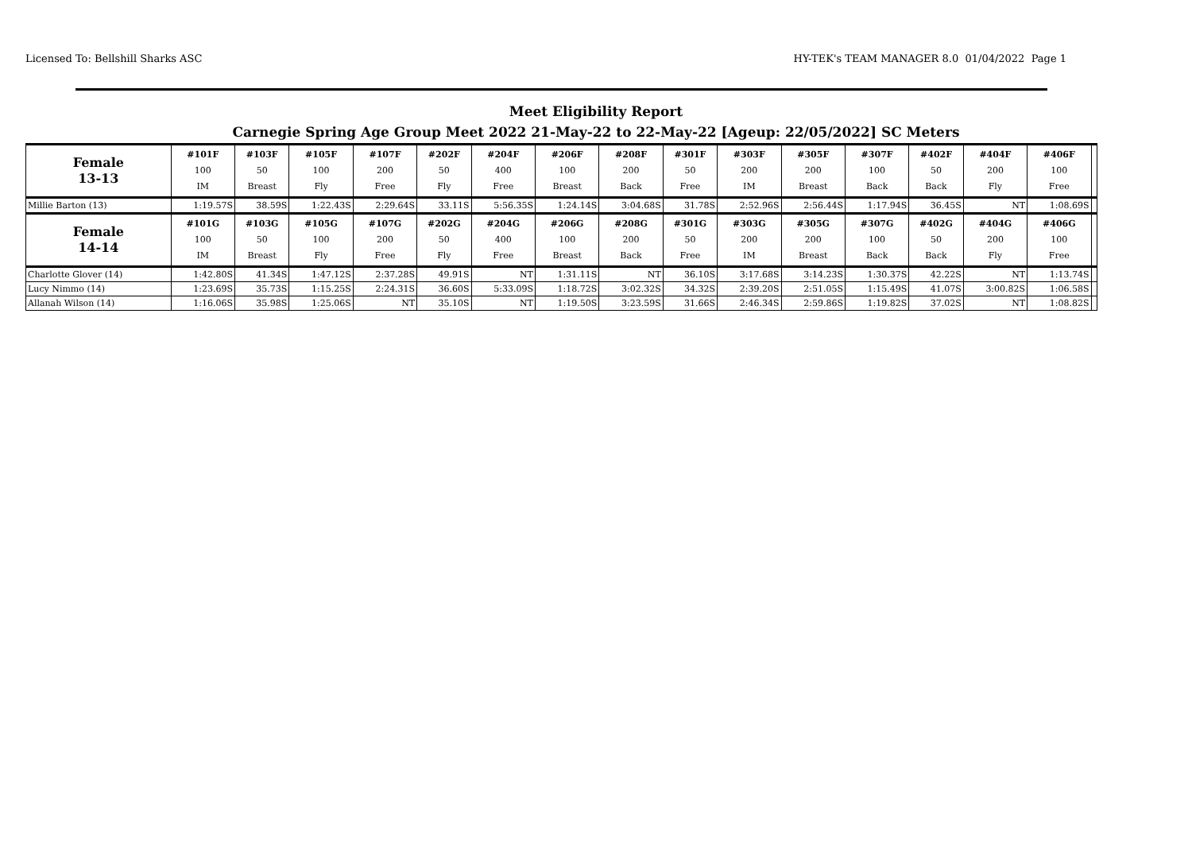Licensed To: Bellshill Sharks ASC HY-TEK's TEAM MANAGER 8.0 01/04/2022 Page 1
Meet Eligibility Report
Carnegie Spring Age Group Meet 2022 21-May-22 to 22-May-22 [Ageup: 22/05/2022] SC Meters
| Female 13-13 | #101F 100 IM | #103F 50 Breast | #105F 100 Fly | #107F 200 Free | #202F 50 Fly | #204F 400 Free | #206F 100 Breast | #208F 200 Back | #301F 50 Free | #303F 200 IM | #305F 200 Breast | #307F 100 Back | #402F 50 Back | #404F 200 Fly | #406F 100 Free | |
| --- | --- | --- | --- | --- | --- | --- | --- | --- | --- | --- | --- | --- | --- | --- | --- | --- |
| Millie Barton (13) | 1:19.57S | 38.59S | 1:22.43S | 2:29.64S | 33.11S | 5:56.35S | 1:24.14S | 3:04.68S | 31.78S | 2:52.96S | 2:56.44S | 1:17.94S | 36.45S | NT | 1:08.69S | |
| Female 14-14 | #101G 100 IM | #103G 50 Breast | #105G 100 Fly | #107G 200 Free | #202G 50 Fly | #204G 400 Free | #206G 100 Breast | #208G 200 Back | #301G 50 Free | #303G 200 IM | #305G 200 Breast | #307G 100 Back | #402G 50 Back | #404G 200 Fly | #406G 100 Free | |
| Charlotte Glover (14) | 1:42.80S | 41.34S | 1:47.12S | 2:37.28S | 49.91S | NT | 1:31.11S | NT | 36.10S | 3:17.68S | 3:14.23S | 1:30.37S | 42.22S | NT | 1:13.74S | |
| Lucy Nimmo (14) | 1:23.69S | 35.73S | 1:15.25S | 2:24.31S | 36.60S | 5:33.09S | 1:18.72S | 3:02.32S | 34.32S | 2:39.20S | 2:51.05S | 1:15.49S | 41.07S | 3:00.82S | 1:06.58S | |
| Allanah Wilson (14) | 1:16.06S | 35.98S | 1:25.06S | NT | 35.10S | NT | 1:19.50S | 3:23.59S | 31.66S | 2:46.34S | 2:59.86S | 1:19.82S | 37.02S | NT | 1:08.82S | |